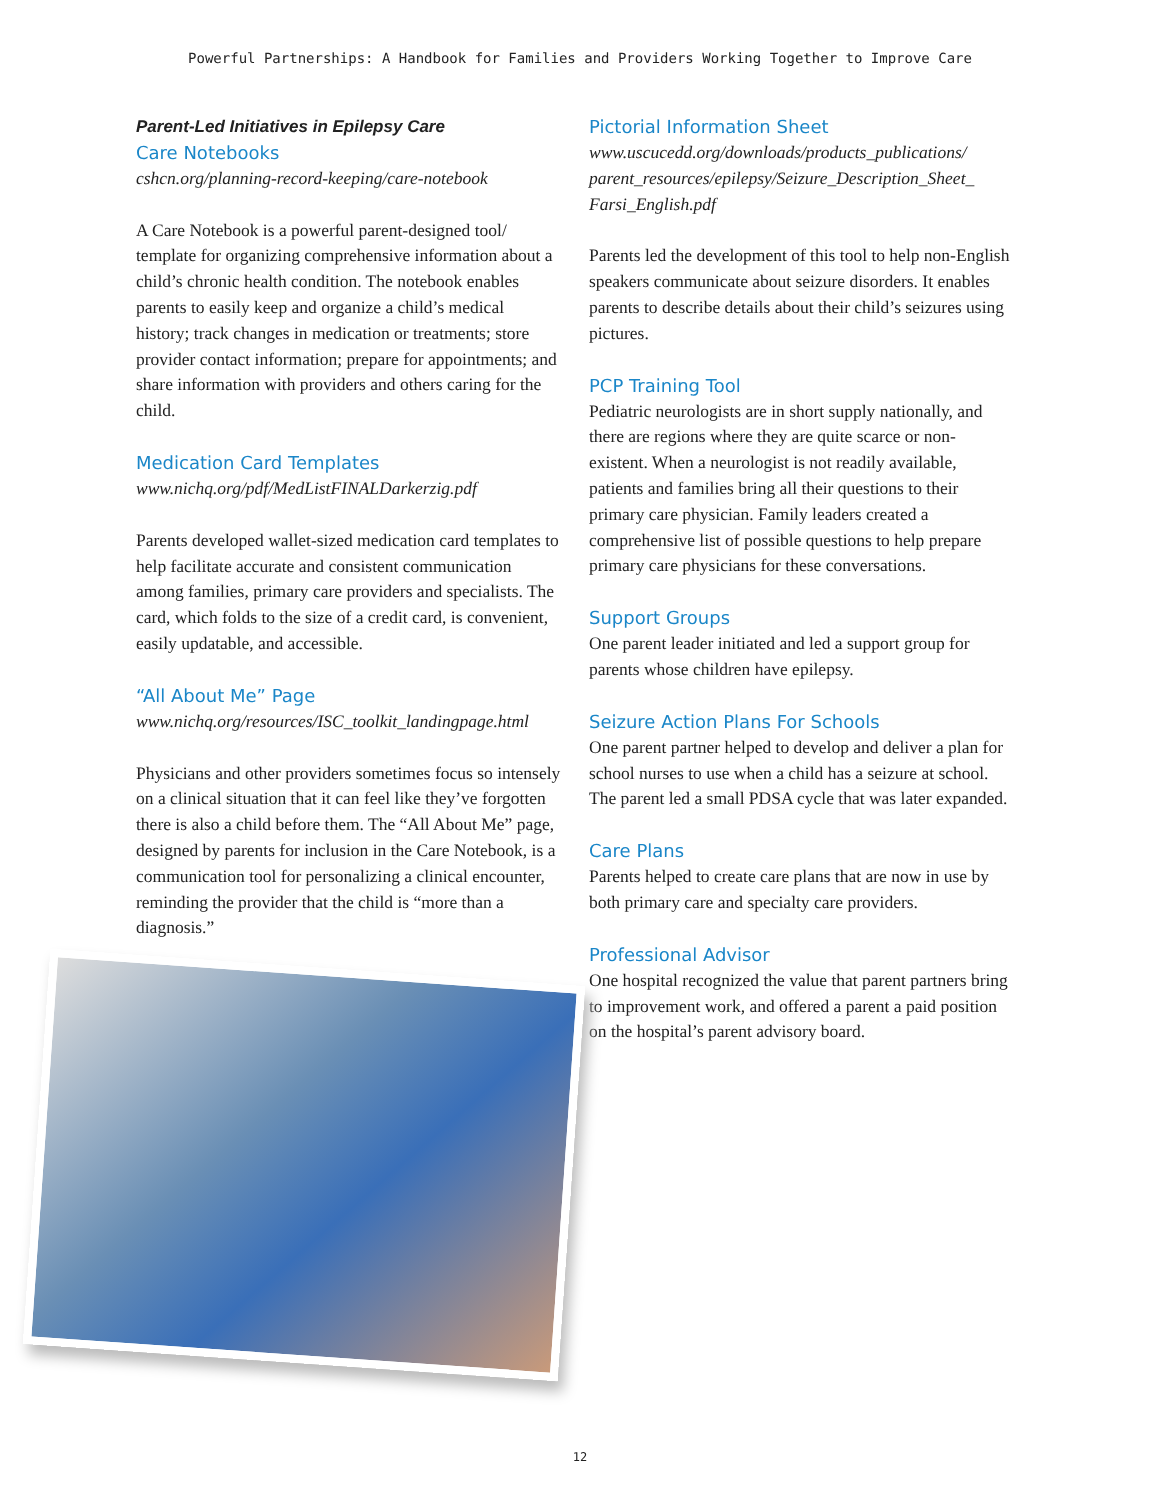Powerful Partnerships: A Handbook for Families and Providers Working Together to Improve Care
Parent-Led Initiatives in Epilepsy Care
Care Notebooks
cshcn.org/planning-record-keeping/care-notebook
A Care Notebook is a powerful parent-designed tool/ template for organizing comprehensive information about a child’s chronic health condition. The notebook enables parents to easily keep and organize a child’s medical history; track changes in medication or treatments; store provider contact information; prepare for appointments; and share information with providers and others caring for the child.
Medication Card Templates
www.nichq.org/pdf/MedListFINALDarkerzig.pdf
Parents developed wallet-sized medication card templates to help facilitate accurate and consistent communication among families, primary care providers and specialists. The card, which folds to the size of a credit card, is convenient, easily updatable, and accessible.
“All About Me” Page
www.nichq.org/resources/ISC_toolkit_landingpage.html
Physicians and other providers sometimes focus so intensely on a clinical situation that it can feel like they’ve forgotten there is also a child before them. The “All About Me” page, designed by parents for inclusion in the Care Notebook, is a communication tool for personalizing a clinical encounter, reminding the provider that the child is “more than a diagnosis.”
Pictorial Information Sheet
www.uscucedd.org/downloads/products_publications/ parent_resources/epilepsy/Seizure_Description_Sheet_ Farsi_English.pdf
Parents led the development of this tool to help non-English speakers communicate about seizure disorders. It enables parents to describe details about their child’s seizures using pictures.
PCP Training Tool
Pediatric neurologists are in short supply nationally, and there are regions where they are quite scarce or non-existent. When a neurologist is not readily available, patients and families bring all their questions to their primary care physician. Family leaders created a comprehensive list of possible questions to help prepare primary care physicians for these conversations.
Support Groups
One parent leader initiated and led a support group for parents whose children have epilepsy.
Seizure Action Plans For Schools
One parent partner helped to develop and deliver a plan for school nurses to use when a child has a seizure at school. The parent led a small PDSA cycle that was later expanded.
Care Plans
Parents helped to create care plans that are now in use by both primary care and specialty care providers.
Professional Advisor
One hospital recognized the value that parent partners bring to improvement work, and offered a parent a paid position on the hospital’s parent advisory board.
12